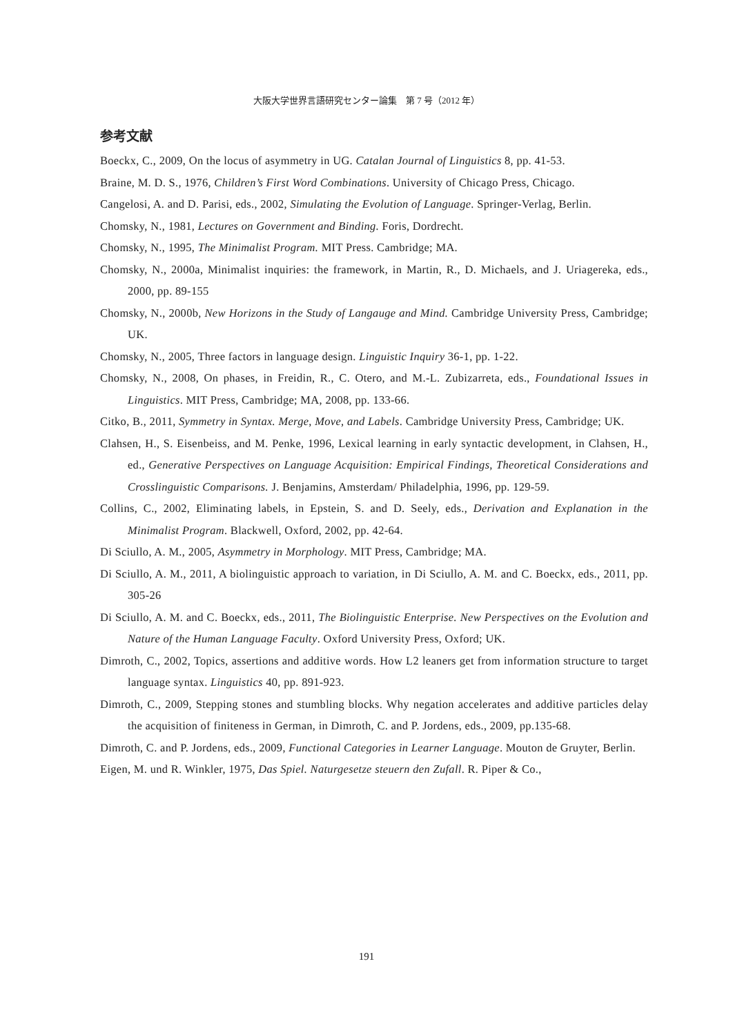大阪大学世界言語研究センター論集　第 7 号（2012 年）
参考文献
Boeckx, C., 2009, On the locus of asymmetry in UG. Catalan Journal of Linguistics 8, pp. 41-53.
Braine, M. D. S., 1976, Children’s First Word Combinations. University of Chicago Press, Chicago.
Cangelosi, A. and D. Parisi, eds., 2002, Simulating the Evolution of Language. Springer-Verlag, Berlin.
Chomsky, N., 1981, Lectures on Government and Binding. Foris, Dordrecht.
Chomsky, N., 1995, The Minimalist Program. MIT Press. Cambridge; MA.
Chomsky, N., 2000a, Minimalist inquiries: the framework, in Martin, R., D. Michaels, and J. Uriagereka, eds., 2000, pp. 89-155
Chomsky, N., 2000b, New Horizons in the Study of Langauge and Mind. Cambridge University Press, Cambridge; UK.
Chomsky, N., 2005, Three factors in language design. Linguistic Inquiry 36-1, pp. 1-22.
Chomsky, N., 2008, On phases, in Freidin, R., C. Otero, and M.-L. Zubizarreta, eds., Foundational Issues in Linguistics. MIT Press, Cambridge; MA, 2008, pp. 133-66.
Citko, B., 2011, Symmetry in Syntax. Merge, Move, and Labels. Cambridge University Press, Cambridge; UK.
Clahsen, H., S. Eisenbeiss, and M. Penke, 1996, Lexical learning in early syntactic development, in Clahsen, H., ed., Generative Perspectives on Language Acquisition: Empirical Findings, Theoretical Considerations and Crosslinguistic Comparisons. J. Benjamins, Amsterdam/ Philadelphia, 1996, pp. 129-59.
Collins, C., 2002, Eliminating labels, in Epstein, S. and D. Seely, eds., Derivation and Explanation in the Minimalist Program. Blackwell, Oxford, 2002, pp. 42-64.
Di Sciullo, A. M., 2005, Asymmetry in Morphology. MIT Press, Cambridge; MA.
Di Sciullo, A. M., 2011, A biolinguistic approach to variation, in Di Sciullo, A. M. and C. Boeckx, eds., 2011, pp. 305-26
Di Sciullo, A. M. and C. Boeckx, eds., 2011, The Biolinguistic Enterprise. New Perspectives on the Evolution and Nature of the Human Language Faculty. Oxford University Press, Oxford; UK.
Dimroth, C., 2002, Topics, assertions and additive words. How L2 leaners get from information structure to target language syntax. Linguistics 40, pp. 891-923.
Dimroth, C., 2009, Stepping stones and stumbling blocks. Why negation accelerates and additive particles delay the acquisition of finiteness in German, in Dimroth, C. and P. Jordens, eds., 2009, pp.135-68.
Dimroth, C. and P. Jordens, eds., 2009, Functional Categories in Learner Language. Mouton de Gruyter, Berlin.
Eigen, M. und R. Winkler, 1975, Das Spiel. Naturgesetze steuern den Zufall. R. Piper & Co.,
191